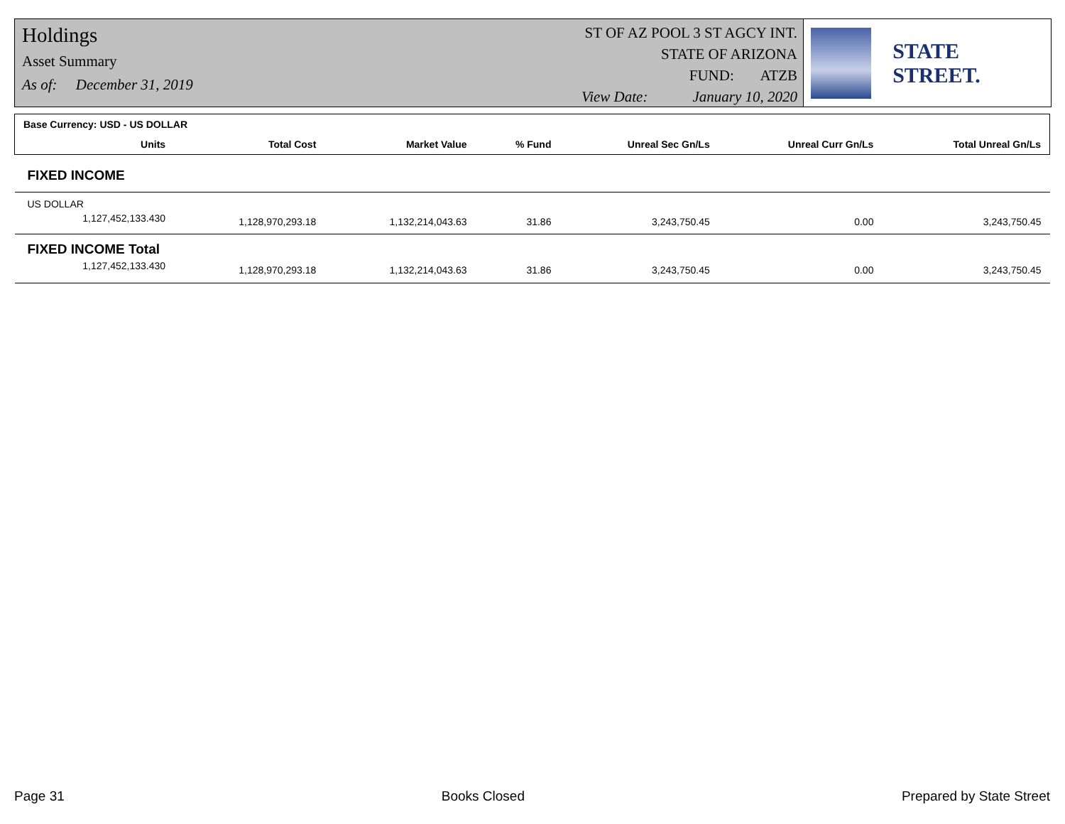Holdings
Asset Summary
As of: December 31, 2019
ST OF AZ POOL 3 ST AGCY INT.
STATE OF ARIZONA
FUND: ATZB
View Date: January 10, 2020
STATE STREET.
| Base Currency: USD - US DOLLAR | | | | | | |
| --- | --- | --- | --- | --- | --- | --- |
| Units | Total Cost | Market Value | % Fund | Unreal Sec Gn/Ls | Unreal Curr Gn/Ls | Total Unreal Gn/Ls |
| FIXED INCOME | | | | | | |
| US DOLLAR | | | | | | |
| 1,127,452,133.430 | 1,128,970,293.18 | 1,132,214,043.63 | 31.86 | 3,243,750.45 | 0.00 | 3,243,750.45 |
| FIXED INCOME Total | | | | | | |
| 1,127,452,133.430 | 1,128,970,293.18 | 1,132,214,043.63 | 31.86 | 3,243,750.45 | 0.00 | 3,243,750.45 |
Page 31 Books Closed Prepared by State Street